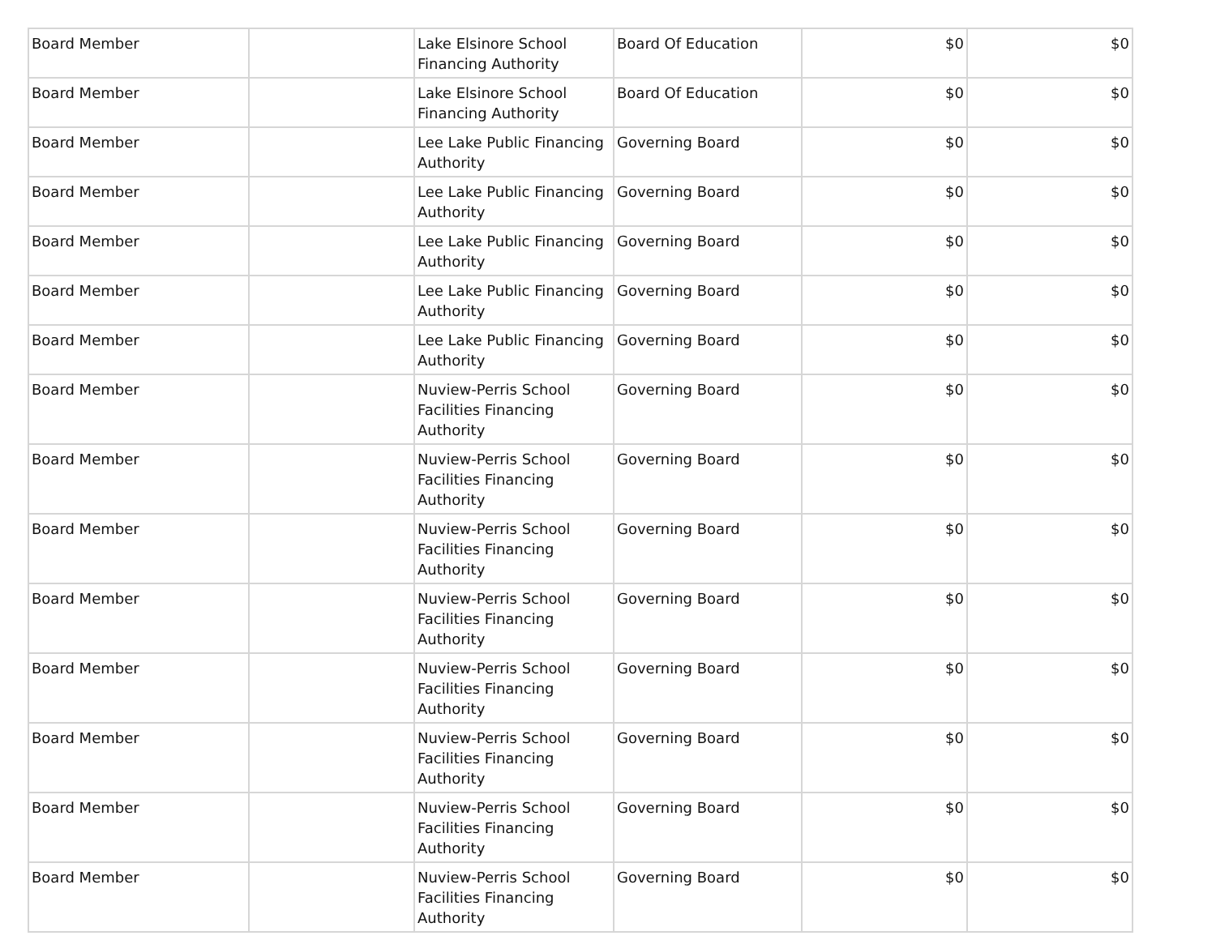| Board Member | | Lake Elsinore School Financing Authority | Board Of Education | $0 | $0 |
| Board Member | | Lake Elsinore School Financing Authority | Board Of Education | $0 | $0 |
| Board Member | | Lee Lake Public Financing Authority | Governing Board | $0 | $0 |
| Board Member | | Lee Lake Public Financing Authority | Governing Board | $0 | $0 |
| Board Member | | Lee Lake Public Financing Authority | Governing Board | $0 | $0 |
| Board Member | | Lee Lake Public Financing Authority | Governing Board | $0 | $0 |
| Board Member | | Lee Lake Public Financing Authority | Governing Board | $0 | $0 |
| Board Member | | Nuview-Perris School Facilities Financing Authority | Governing Board | $0 | $0 |
| Board Member | | Nuview-Perris School Facilities Financing Authority | Governing Board | $0 | $0 |
| Board Member | | Nuview-Perris School Facilities Financing Authority | Governing Board | $0 | $0 |
| Board Member | | Nuview-Perris School Facilities Financing Authority | Governing Board | $0 | $0 |
| Board Member | | Nuview-Perris School Facilities Financing Authority | Governing Board | $0 | $0 |
| Board Member | | Nuview-Perris School Facilities Financing Authority | Governing Board | $0 | $0 |
| Board Member | | Nuview-Perris School Facilities Financing Authority | Governing Board | $0 | $0 |
| Board Member | | Nuview-Perris School Facilities Financing Authority | Governing Board | $0 | $0 |